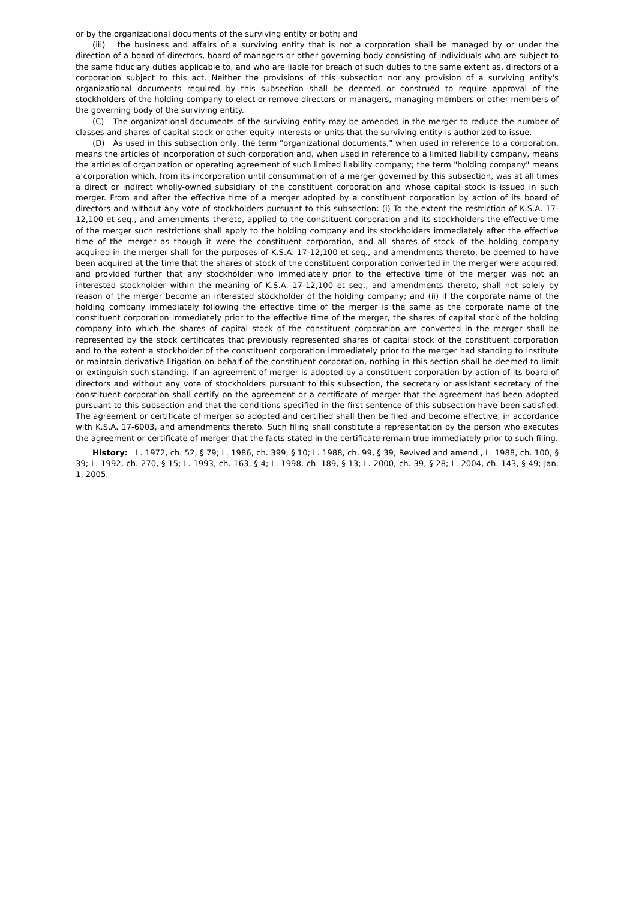or by the organizational documents of the surviving entity or both; and
(iii) the business and affairs of a surviving entity that is not a corporation shall be managed by or under the direction of a board of directors, board of managers or other governing body consisting of individuals who are subject to the same fiduciary duties applicable to, and who are liable for breach of such duties to the same extent as, directors of a corporation subject to this act. Neither the provisions of this subsection nor any provision of a surviving entity's organizational documents required by this subsection shall be deemed or construed to require approval of the stockholders of the holding company to elect or remove directors or managers, managing members or other members of the governing body of the surviving entity.
(C) The organizational documents of the surviving entity may be amended in the merger to reduce the number of classes and shares of capital stock or other equity interests or units that the surviving entity is authorized to issue.
(D) As used in this subsection only, the term "organizational documents," when used in reference to a corporation, means the articles of incorporation of such corporation and, when used in reference to a limited liability company, means the articles of organization or operating agreement of such limited liability company; the term "holding company" means a corporation which, from its incorporation until consummation of a merger governed by this subsection, was at all times a direct or indirect wholly-owned subsidiary of the constituent corporation and whose capital stock is issued in such merger. From and after the effective time of a merger adopted by a constituent corporation by action of its board of directors and without any vote of stockholders pursuant to this subsection: (i) To the extent the restriction of K.S.A. 17-12,100 et seq., and amendments thereto, applied to the constituent corporation and its stockholders the effective time of the merger such restrictions shall apply to the holding company and its stockholders immediately after the effective time of the merger as though it were the constituent corporation, and all shares of stock of the holding company acquired in the merger shall for the purposes of K.S.A. 17-12,100 et seq., and amendments thereto, be deemed to have been acquired at the time that the shares of stock of the constituent corporation converted in the merger were acquired, and provided further that any stockholder who immediately prior to the effective time of the merger was not an interested stockholder within the meaning of K.S.A. 17-12,100 et seq., and amendments thereto, shall not solely by reason of the merger become an interested stockholder of the holding company; and (ii) if the corporate name of the holding company immediately following the effective time of the merger is the same as the corporate name of the constituent corporation immediately prior to the effective time of the merger, the shares of capital stock of the holding company into which the shares of capital stock of the constituent corporation are converted in the merger shall be represented by the stock certificates that previously represented shares of capital stock of the constituent corporation and to the extent a stockholder of the constituent corporation immediately prior to the merger had standing to institute or maintain derivative litigation on behalf of the constituent corporation, nothing in this section shall be deemed to limit or extinguish such standing. If an agreement of merger is adopted by a constituent corporation by action of its board of directors and without any vote of stockholders pursuant to this subsection, the secretary or assistant secretary of the constituent corporation shall certify on the agreement or a certificate of merger that the agreement has been adopted pursuant to this subsection and that the conditions specified in the first sentence of this subsection have been satisfied. The agreement or certificate of merger so adopted and certified shall then be filed and become effective, in accordance with K.S.A. 17-6003, and amendments thereto. Such filing shall constitute a representation by the person who executes the agreement or certificate of merger that the facts stated in the certificate remain true immediately prior to such filing.
History: L. 1972, ch. 52, § 79; L. 1986, ch. 399, § 10; L. 1988, ch. 99, § 39; Revived and amend., L. 1988, ch. 100, § 39; L. 1992, ch. 270, § 15; L. 1993, ch. 163, § 4; L. 1998, ch. 189, § 13; L. 2000, ch. 39, § 28; L. 2004, ch. 143, § 49; Jan. 1, 2005.